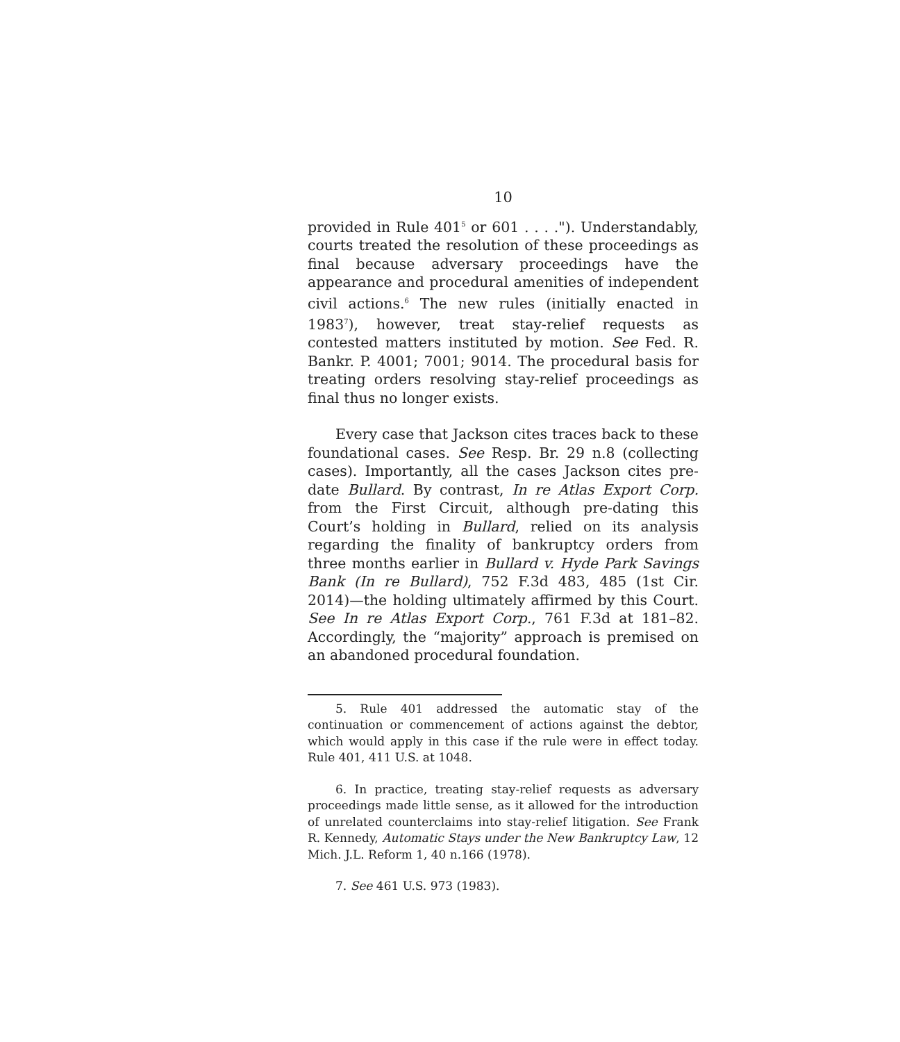10
provided in Rule 401<sup>5</sup> or 601 . . . ."). Understandably, courts treated the resolution of these proceedings as final because adversary proceedings have the appearance and procedural amenities of independent civil actions.<sup>6</sup> The new rules (initially enacted in 1983<sup>7</sup>), however, treat stay-relief requests as contested matters instituted by motion. See Fed. R. Bankr. P. 4001; 7001; 9014. The procedural basis for treating orders resolving stay-relief proceedings as final thus no longer exists.
Every case that Jackson cites traces back to these foundational cases. See Resp. Br. 29 n.8 (collecting cases). Importantly, all the cases Jackson cites pre-date Bullard. By contrast, In re Atlas Export Corp. from the First Circuit, although pre-dating this Court’s holding in Bullard, relied on its analysis regarding the finality of bankruptcy orders from three months earlier in Bullard v. Hyde Park Savings Bank (In re Bullard), 752 F.3d 483, 485 (1st Cir. 2014)—the holding ultimately affirmed by this Court. See In re Atlas Export Corp., 761 F.3d at 181–82. Accordingly, the “majority” approach is premised on an abandoned procedural foundation.
5. Rule 401 addressed the automatic stay of the continuation or commencement of actions against the debtor, which would apply in this case if the rule were in effect today. Rule 401, 411 U.S. at 1048.
6. In practice, treating stay-relief requests as adversary proceedings made little sense, as it allowed for the introduction of unrelated counterclaims into stay-relief litigation. See Frank R. Kennedy, Automatic Stays under the New Bankruptcy Law, 12 Mich. J.L. Reform 1, 40 n.166 (1978).
7. See 461 U.S. 973 (1983).